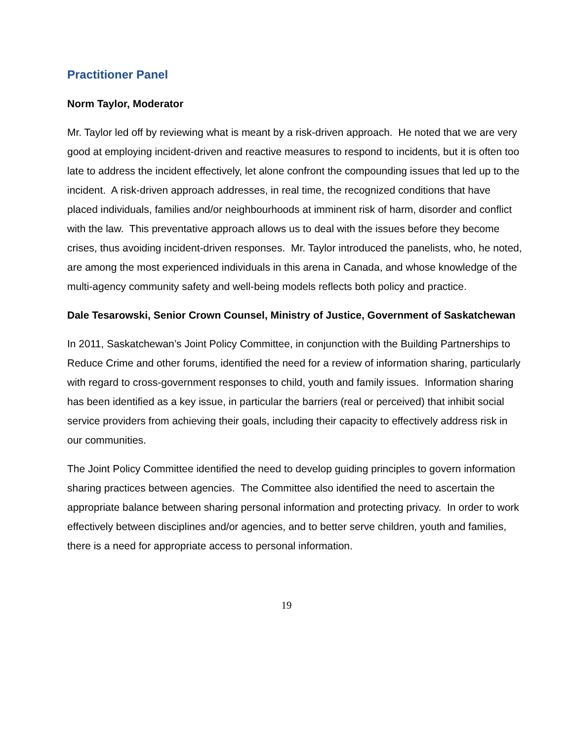Practitioner Panel
Norm Taylor, Moderator
Mr. Taylor led off by reviewing what is meant by a risk-driven approach. He noted that we are very good at employing incident-driven and reactive measures to respond to incidents, but it is often too late to address the incident effectively, let alone confront the compounding issues that led up to the incident. A risk-driven approach addresses, in real time, the recognized conditions that have placed individuals, families and/or neighbourhoods at imminent risk of harm, disorder and conflict with the law. This preventative approach allows us to deal with the issues before they become crises, thus avoiding incident-driven responses. Mr. Taylor introduced the panelists, who, he noted, are among the most experienced individuals in this arena in Canada, and whose knowledge of the multi-agency community safety and well-being models reflects both policy and practice.
Dale Tesarowski, Senior Crown Counsel, Ministry of Justice, Government of Saskatchewan
In 2011, Saskatchewan’s Joint Policy Committee, in conjunction with the Building Partnerships to Reduce Crime and other forums, identified the need for a review of information sharing, particularly with regard to cross-government responses to child, youth and family issues. Information sharing has been identified as a key issue, in particular the barriers (real or perceived) that inhibit social service providers from achieving their goals, including their capacity to effectively address risk in our communities.
The Joint Policy Committee identified the need to develop guiding principles to govern information sharing practices between agencies. The Committee also identified the need to ascertain the appropriate balance between sharing personal information and protecting privacy. In order to work effectively between disciplines and/or agencies, and to better serve children, youth and families, there is a need for appropriate access to personal information.
19